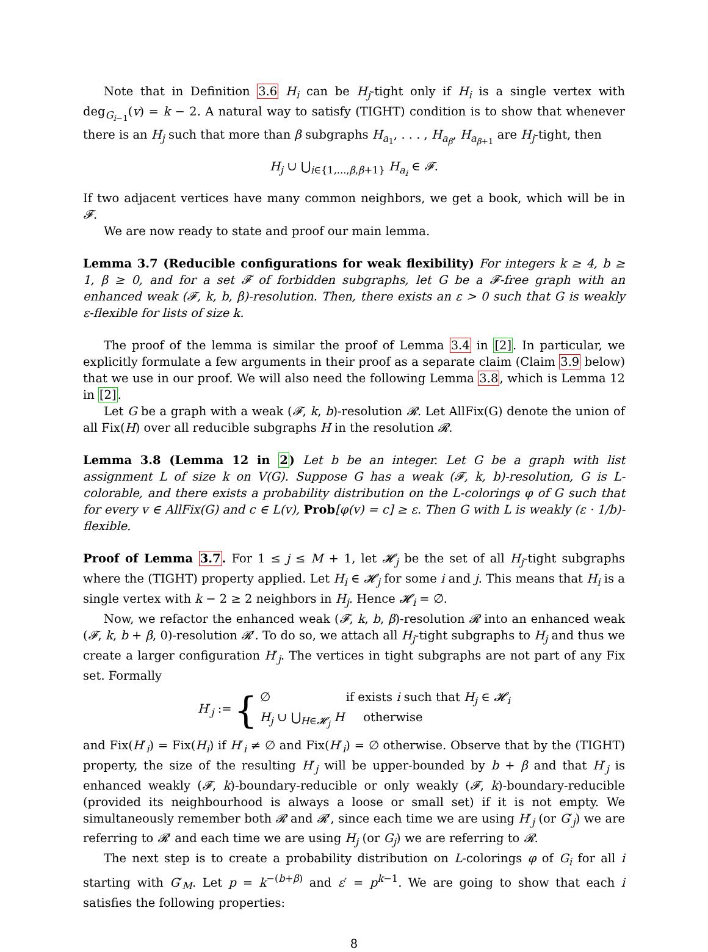Note that in Definition 3.6 H<sub>i</sub> can be H<sub>j</sub>-tight only if H<sub>i</sub> is a single vertex with deg<sub>G<sub>i−1</sub></sub>(v) = k − 2. A natural way to satisfy (TIGHT) condition is to show that whenever there is an H<sub>j</sub> such that more than β subgraphs H<sub>a<sub>1</sub></sub>, . . . , H<sub>a<sub>β</sub></sub>, H<sub>a<sub>β+1</sub></sub> are H<sub>j</sub>-tight, then
H<sub>j</sub> ∪ ⋃<sub>i∈{1,...,β,β+1}</sub> H<sub>a<sub>i</sub></sub> ∈ 𝓕.
If two adjacent vertices have many common neighbors, we get a book, which will be in 𝓕.
We are now ready to state and proof our main lemma.
Lemma 3.7 (Reducible configurations for weak flexibility) For integers k ≥ 4, b ≥ 1, β ≥ 0, and for a set 𝓕 of forbidden subgraphs, let G be a 𝓕-free graph with an enhanced weak (𝓕, k, b, β)-resolution. Then, there exists an ε > 0 such that G is weakly ε-flexible for lists of size k.
The proof of the lemma is similar the proof of Lemma 3.4 in [2]. In particular, we explicitly formulate a few arguments in their proof as a separate claim (Claim 3.9 below) that we use in our proof. We will also need the following Lemma 3.8, which is Lemma 12 in [2].
Let G be a graph with a weak (𝓕, k, b)-resolution 𝓡. Let AllFix(G) denote the union of all Fix(H) over all reducible subgraphs H in the resolution 𝓡.
Lemma 3.8 (Lemma 12 in 2) Let b be an integer. Let G be a graph with list assignment L of size k on V(G). Suppose G has a weak (𝓕, k, b)-resolution, G is L-colorable, and there exists a probability distribution on the L-colorings φ of G such that for every v ∈ AllFix(G) and c ∈ L(v), Prob[φ(v) = c] ≥ ε. Then G with L is weakly (ε · 1/b)-flexible.
Proof of Lemma 3.7. For 1 ≤ j ≤ M + 1, let 𝓗<sub>j</sub> be the set of all H<sub>j</sub>-tight subgraphs where the (TIGHT) property applied. Let H<sub>i</sub> ∈ 𝓗<sub>j</sub> for some i and j. This means that H<sub>i</sub> is a single vertex with k − 2 ≥ 2 neighbors in H<sub>j</sub>. Hence 𝓗<sub>i</sub> = ∅.
Now, we refactor the enhanced weak (𝓕, k, b, β)-resolution 𝓡 into an enhanced weak (𝓕, k, b + β, 0)-resolution 𝓡′. To do so, we attach all H<sub>j</sub>-tight subgraphs to H<sub>j</sub> and thus we create a larger configuration H′<sub>j</sub>. The vertices in tight subgraphs are not part of any Fix set. Formally
H′<sub>j</sub> := {
∅ if exists i such that H<sub>j</sub> ∈ 𝓗<sub>i</sub>
H<sub>j</sub> ∪ ⋃<sub>H∈𝓗<sub>j</sub></sub> H otherwise
and Fix(H′<sub>i</sub>) = Fix(H<sub>i</sub>) if H′<sub>i</sub> ≠ ∅ and Fix(H′<sub>i</sub>) = ∅ otherwise. Observe that by the (TIGHT) property, the size of the resulting H′<sub>j</sub> will be upper-bounded by b + β and that H′<sub>j</sub> is enhanced weakly (𝓕, k)-boundary-reducible or only weakly (𝓕, k)-boundary-reducible (provided its neighbourhood is always a loose or small set) if it is not empty. We simultaneously remember both 𝓡 and 𝓡′, since each time we are using H′<sub>j</sub> (or G′<sub>j</sub>) we are referring to 𝓡′ and each time we are using H<sub>j</sub> (or G<sub>j</sub>) we are referring to 𝓡.
The next step is to create a probability distribution on L-colorings φ of G<sub>i</sub> for all i starting with G′<sub>M</sub>. Let p = k<sup>−(b+β)</sup> and ε′ = p<sup>k−1</sup>. We are going to show that each i satisfies the following properties:
8